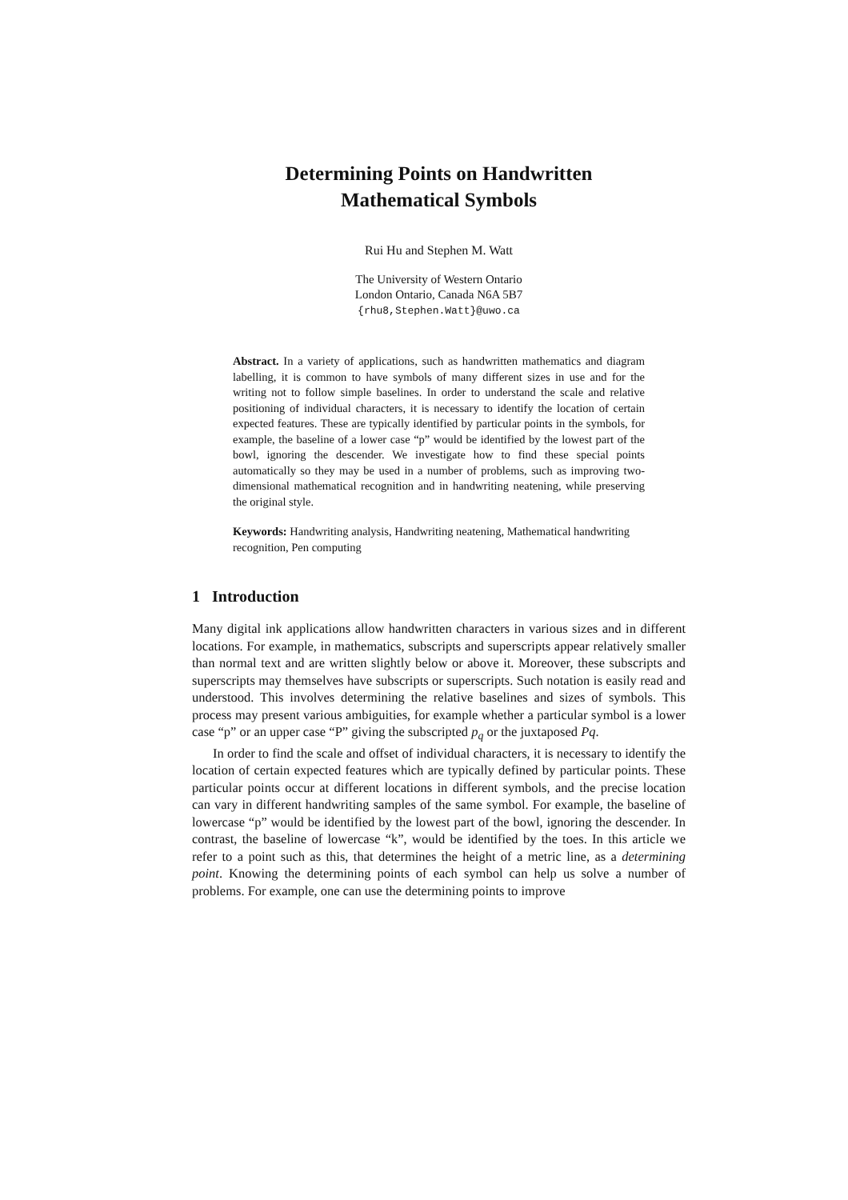Determining Points on Handwritten
Mathematical Symbols
Rui Hu and Stephen M. Watt
The University of Western Ontario
London Ontario, Canada N6A 5B7
{rhu8,Stephen.Watt}@uwo.ca
Abstract. In a variety of applications, such as handwritten mathematics and diagram labelling, it is common to have symbols of many different sizes in use and for the writing not to follow simple baselines. In order to understand the scale and relative positioning of individual characters, it is necessary to identify the location of certain expected features. These are typically identified by particular points in the symbols, for example, the baseline of a lower case “p” would be identified by the lowest part of the bowl, ignoring the descender. We investigate how to find these special points automatically so they may be used in a number of problems, such as improving two-dimensional mathematical recognition and in handwriting neatening, while preserving the original style.
Keywords: Handwriting analysis, Handwriting neatening, Mathematical handwriting recognition, Pen computing
1 Introduction
Many digital ink applications allow handwritten characters in various sizes and in different locations. For example, in mathematics, subscripts and superscripts appear relatively smaller than normal text and are written slightly below or above it. Moreover, these subscripts and superscripts may themselves have subscripts or superscripts. Such notation is easily read and understood. This involves determining the relative baselines and sizes of symbols. This process may present various ambiguities, for example whether a particular symbol is a lower case “p” or an upper case “P” giving the subscripted p<sub>q</sub> or the juxtaposed Pq.
In order to find the scale and offset of individual characters, it is necessary to identify the location of certain expected features which are typically defined by particular points. These particular points occur at different locations in different symbols, and the precise location can vary in different handwriting samples of the same symbol. For example, the baseline of lowercase “p” would be identified by the lowest part of the bowl, ignoring the descender. In contrast, the baseline of lowercase “k”, would be identified by the toes. In this article we refer to a point such as this, that determines the height of a metric line, as a determining point. Knowing the determining points of each symbol can help us solve a number of problems. For example, one can use the determining points to improve